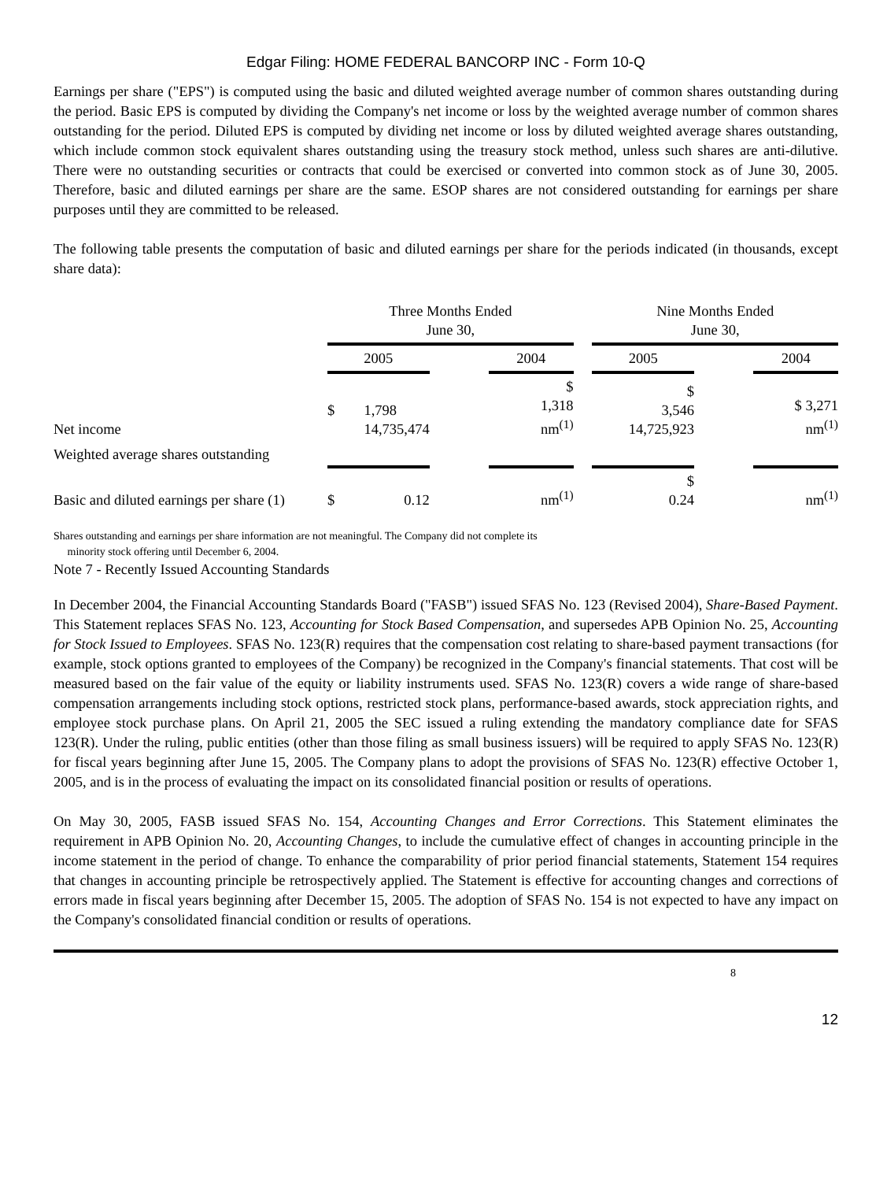Edgar Filing: HOME FEDERAL BANCORP INC - Form 10-Q
Earnings per share ("EPS") is computed using the basic and diluted weighted average number of common shares outstanding during the period. Basic EPS is computed by dividing the Company's net income or loss by the weighted average number of common shares outstanding for the period. Diluted EPS is computed by dividing net income or loss by diluted weighted average shares outstanding, which include common stock equivalent shares outstanding using the treasury stock method, unless such shares are anti-dilutive. There were no outstanding securities or contracts that could be exercised or converted into common stock as of June 30, 2005. Therefore, basic and diluted earnings per share are the same. ESOP shares are not considered outstanding for earnings per share purposes until they are committed to be released.
The following table presents the computation of basic and diluted earnings per share for the periods indicated (in thousands, except share data):
| | Three Months Ended June 30, | | | | Nine Months Ended June 30, | | |
| --- | --- | --- | --- | --- | --- | --- | --- |
| | 2005 | | 2004 | | 2005 | | 2004 |
| Net income | $ 1,798 14,735,474 | | $ 1,318 nm<sup>(1)</sup> | | $ 3,546 14,725,923 | | $ 3,271 nm<sup>(1)</sup> |
| Weighted average shares outstanding | | | | | | | |
| Basic and diluted earnings per share (1) | $ 0.12 | | nm<sup>(1)</sup> | | $ 0.24 | | nm<sup>(1)</sup> |
Shares outstanding and earnings per share information are not meaningful. The Company did not complete its
minority stock offering until December 6, 2004.
Note 7 - Recently Issued Accounting Standards
In December 2004, the Financial Accounting Standards Board ("FASB") issued SFAS No. 123 (Revised 2004), Share-Based Payment. This Statement replaces SFAS No. 123, Accounting for Stock Based Compensation, and supersedes APB Opinion No. 25, Accounting for Stock Issued to Employees. SFAS No. 123(R) requires that the compensation cost relating to share-based payment transactions (for example, stock options granted to employees of the Company) be recognized in the Company's financial statements. That cost will be measured based on the fair value of the equity or liability instruments used. SFAS No. 123(R) covers a wide range of share-based compensation arrangements including stock options, restricted stock plans, performance-based awards, stock appreciation rights, and employee stock purchase plans. On April 21, 2005 the SEC issued a ruling extending the mandatory compliance date for SFAS 123(R). Under the ruling, public entities (other than those filing as small business issuers) will be required to apply SFAS No. 123(R) for fiscal years beginning after June 15, 2005. The Company plans to adopt the provisions of SFAS No. 123(R) effective October 1, 2005, and is in the process of evaluating the impact on its consolidated financial position or results of operations.
On May 30, 2005, FASB issued SFAS No. 154, Accounting Changes and Error Corrections. This Statement eliminates the requirement in APB Opinion No. 20, Accounting Changes, to include the cumulative effect of changes in accounting principle in the income statement in the period of change. To enhance the comparability of prior period financial statements, Statement 154 requires that changes in accounting principle be retrospectively applied. The Statement is effective for accounting changes and corrections of errors made in fiscal years beginning after December 15, 2005. The adoption of SFAS No. 154 is not expected to have any impact on the Company's consolidated financial condition or results of operations.
8
12